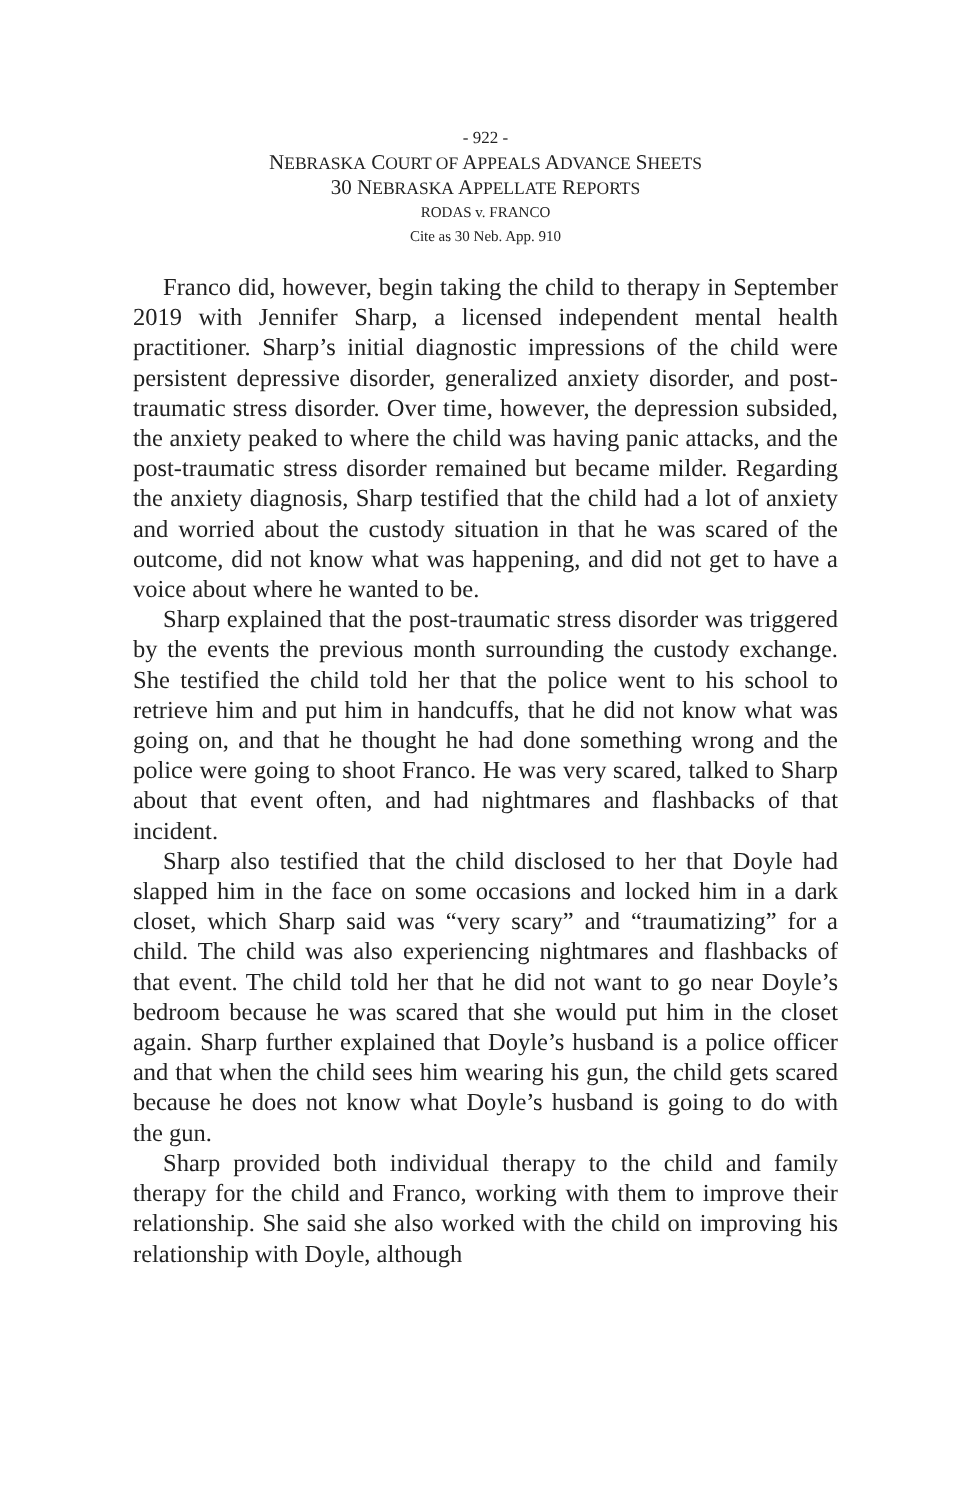- 922 -
NEBRASKA COURT OF APPEALS ADVANCE SHEETS
30 NEBRASKA APPELLATE REPORTS
RODAS v. FRANCO
Cite as 30 Neb. App. 910
Franco did, however, begin taking the child to therapy in September 2019 with Jennifer Sharp, a licensed independent mental health practitioner. Sharp’s initial diagnostic impressions of the child were persistent depressive disorder, generalized anxiety disorder, and post-traumatic stress disorder. Over time, however, the depression subsided, the anxiety peaked to where the child was having panic attacks, and the post-traumatic stress disorder remained but became milder. Regarding the anxiety diagnosis, Sharp testified that the child had a lot of anxiety and worried about the custody situation in that he was scared of the outcome, did not know what was happening, and did not get to have a voice about where he wanted to be.
Sharp explained that the post-traumatic stress disorder was triggered by the events the previous month surrounding the custody exchange. She testified the child told her that the police went to his school to retrieve him and put him in handcuffs, that he did not know what was going on, and that he thought he had done something wrong and the police were going to shoot Franco. He was very scared, talked to Sharp about that event often, and had nightmares and flashbacks of that incident.
Sharp also testified that the child disclosed to her that Doyle had slapped him in the face on some occasions and locked him in a dark closet, which Sharp said was “very scary” and “traumatizing” for a child. The child was also experiencing nightmares and flashbacks of that event. The child told her that he did not want to go near Doyle’s bedroom because he was scared that she would put him in the closet again. Sharp further explained that Doyle’s husband is a police officer and that when the child sees him wearing his gun, the child gets scared because he does not know what Doyle’s husband is going to do with the gun.
Sharp provided both individual therapy to the child and family therapy for the child and Franco, working with them to improve their relationship. She said she also worked with the child on improving his relationship with Doyle, although